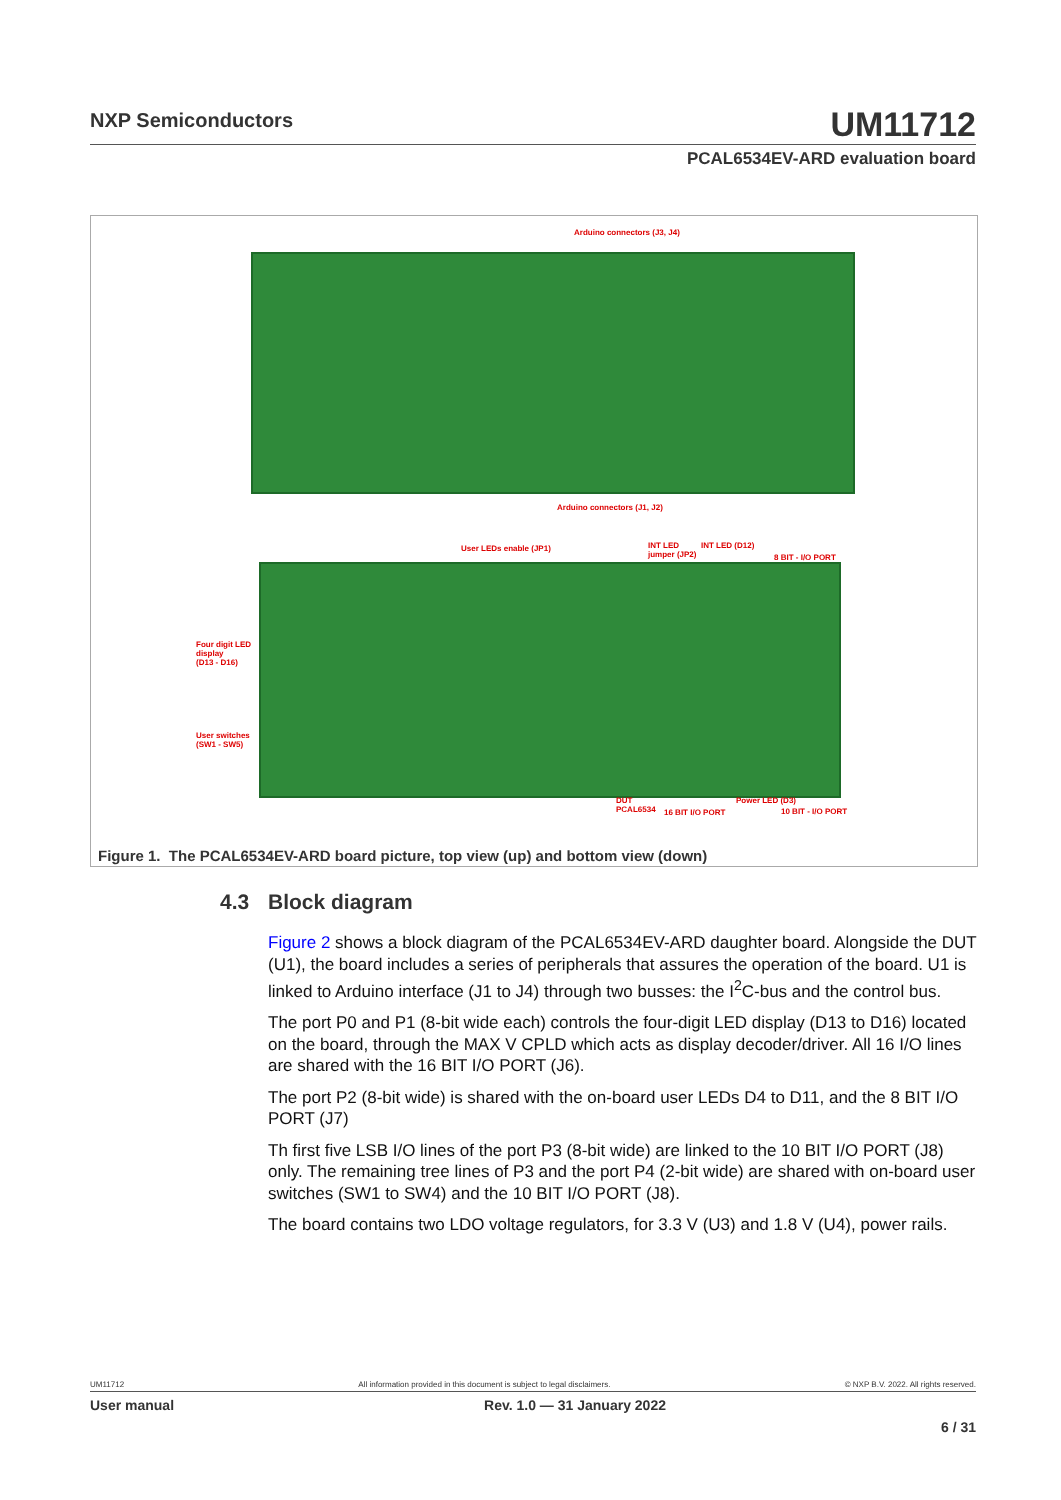NXP Semiconductors
UM11712
PCAL6534EV-ARD evaluation board
Arduino connectors (J3, J4)
Arduino connectors (J1, J2)
User LEDs enable (JP1)
INT LED
jumper (JP2)
INT LED (D12)
8 BIT - I/O PORT
Four digit LED
display
(D13 - D16)
User switches
(SW1 - SW5)
DUT
PCAL6534
16 BIT I/O PORT
Power LED (D3)
10 BIT - I/O PORT
Figure 1. The PCAL6534EV-ARD board picture, top view (up) and bottom view (down)
4.3 Block diagram
Figure 2 shows a block diagram of the PCAL6534EV-ARD daughter board. Alongside the DUT (U1), the board includes a series of peripherals that assures the operation of the board. U1 is linked to Arduino interface (J1 to J4) through two busses: the I<sup>2</sup>C-bus and the control bus.
The port P0 and P1 (8-bit wide each) controls the four-digit LED display (D13 to D16) located on the board, through the MAX V CPLD which acts as display decoder/driver. All 16 I/O lines are shared with the 16 BIT I/O PORT (J6).
The port P2 (8-bit wide) is shared with the on-board user LEDs D4 to D11, and the 8 BIT I/O PORT (J7)
Th first five LSB I/O lines of the port P3 (8-bit wide) are linked to the 10 BIT I/O PORT (J8) only. The remaining tree lines of P3 and the port P4 (2-bit wide) are shared with on-board user switches (SW1 to SW4) and the 10 BIT I/O PORT (J8).
The board contains two LDO voltage regulators, for 3.3 V (U3) and 1.8 V (U4), power rails.
UM11712 All information provided in this document is subject to legal disclaimers. © NXP B.V. 2022. All rights reserved.
User manual Rev. 1.0 — 31 January 2022
6 / 31